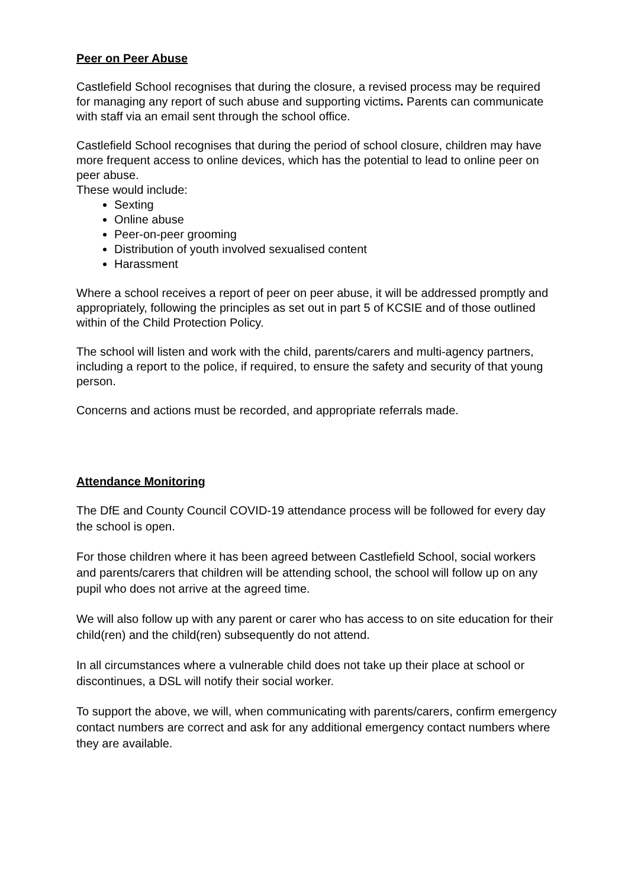Peer on Peer Abuse
Castlefield School recognises that during the closure, a revised process may be required for managing any report of such abuse and supporting victims. Parents can communicate with staff via an email sent through the school office.
Castlefield School recognises that during the period of school closure, children may have more frequent access to online devices, which has the potential to lead to online peer on peer abuse.
These would include:
Sexting
Online abuse
Peer-on-peer grooming
Distribution of youth involved sexualised content
Harassment
Where a school receives a report of peer on peer abuse, it will be addressed promptly and appropriately, following the principles as set out in part 5 of KCSIE and of those outlined within of the Child Protection Policy.
The school will listen and work with the child, parents/carers and multi-agency partners, including a report to the police, if required, to ensure the safety and security of that young person.
Concerns and actions must be recorded, and appropriate referrals made.
Attendance Monitoring
The DfE and County Council COVID-19 attendance process will be followed for every day the school is open.
For those children where it has been agreed between Castlefield School, social workers and parents/carers that children will be attending school, the school will follow up on any pupil who does not arrive at the agreed time.
We will also follow up with any parent or carer who has access to on site education for their child(ren) and the child(ren) subsequently do not attend.
In all circumstances where a vulnerable child does not take up their place at school or discontinues, a DSL will notify their social worker.
To support the above, we will, when communicating with parents/carers, confirm emergency contact numbers are correct and ask for any additional emergency contact numbers where they are available.